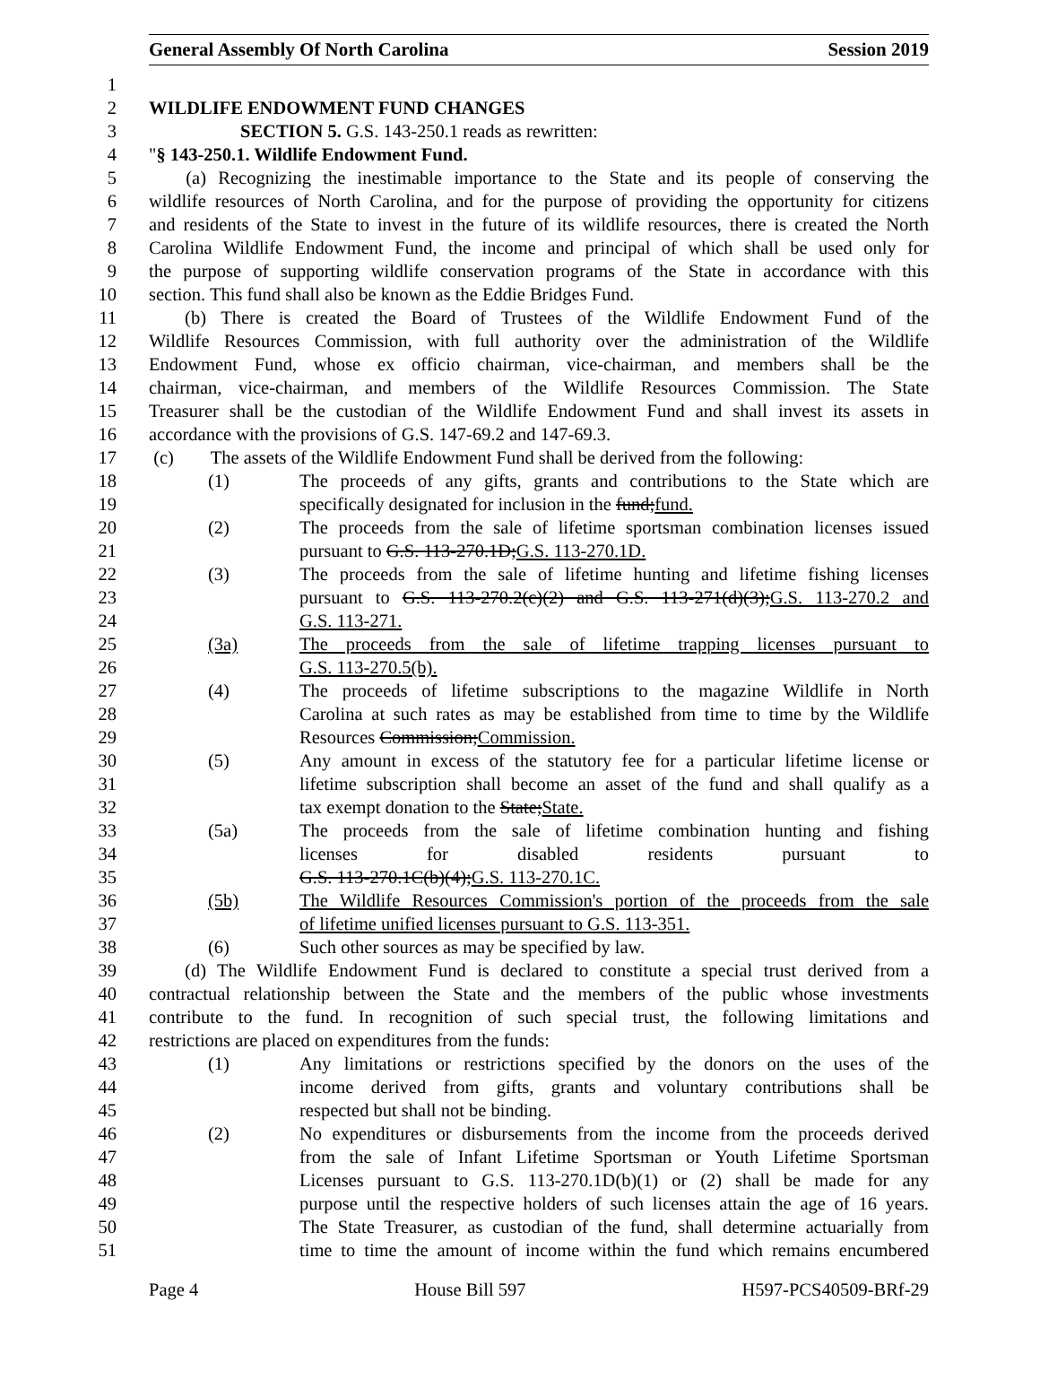General Assembly Of North Carolina Session 2019
1
2 WILDLIFE ENDOWMENT FUND CHANGES
3 SECTION 5. G.S. 143-250.1 reads as rewritten:
4 "§ 143-250.1. Wildlife Endowment Fund.
5 (a) Recognizing the inestimable importance to the State and its people of conserving the
6 wildlife resources of North Carolina, and for the purpose of providing the opportunity for citizens
7 and residents of the State to invest in the future of its wildlife resources, there is created the North
8 Carolina Wildlife Endowment Fund, the income and principal of which shall be used only for
9 the purpose of supporting wildlife conservation programs of the State in accordance with this
10 section. This fund shall also be known as the Eddie Bridges Fund.
11 (b) There is created the Board of Trustees of the Wildlife Endowment Fund of the
12 Wildlife Resources Commission, with full authority over the administration of the Wildlife
13 Endowment Fund, whose ex officio chairman, vice-chairman, and members shall be the
14 chairman, vice-chairman, and members of the Wildlife Resources Commission. The State
15 Treasurer shall be the custodian of the Wildlife Endowment Fund and shall invest its assets in
16 accordance with the provisions of G.S. 147-69.2 and 147-69.3.
17 (c) The assets of the Wildlife Endowment Fund shall be derived from the following:
18 (1) The proceeds of any gifts, grants and contributions to the State which are
19 specifically designated for inclusion in the fund;fund.
20 (2) The proceeds from the sale of lifetime sportsman combination licenses issued
21 pursuant to G.S. 113-270.1D;G.S. 113-270.1D.
22 (3) The proceeds from the sale of lifetime hunting and lifetime fishing licenses
23 pursuant to G.S. 113-270.2(c)(2) and G.S. 113-271(d)(3);G.S. 113-270.2 and
24 G.S. 113-271.
25 (3a) The proceeds from the sale of lifetime trapping licenses pursuant to
26 G.S. 113-270.5(b).
27 (4) The proceeds of lifetime subscriptions to the magazine Wildlife in North
28 Carolina at such rates as may be established from time to time by the Wildlife
29 Resources Commission;Commission.
30 (5) Any amount in excess of the statutory fee for a particular lifetime license or
31 lifetime subscription shall become an asset of the fund and shall qualify as a
32 tax exempt donation to the State;State.
33 (5a) The proceeds from the sale of lifetime combination hunting and fishing
34 licenses for disabled residents pursuant to
35 G.S. 113-270.1C(b)(4);G.S. 113-270.1C.
36 (5b) The Wildlife Resources Commission's portion of the proceeds from the sale
37 of lifetime unified licenses pursuant to G.S. 113-351.
38 (6) Such other sources as may be specified by law.
39 (d) The Wildlife Endowment Fund is declared to constitute a special trust derived from a
40 contractual relationship between the State and the members of the public whose investments
41 contribute to the fund. In recognition of such special trust, the following limitations and
42 restrictions are placed on expenditures from the funds:
43 (1) Any limitations or restrictions specified by the donors on the uses of the
44 income derived from gifts, grants and voluntary contributions shall be
45 respected but shall not be binding.
46 (2) No expenditures or disbursements from the income from the proceeds derived
47 from the sale of Infant Lifetime Sportsman or Youth Lifetime Sportsman
48 Licenses pursuant to G.S. 113-270.1D(b)(1) or (2) shall be made for any
49 purpose until the respective holders of such licenses attain the age of 16 years.
50 The State Treasurer, as custodian of the fund, shall determine actuarially from
51 time to time the amount of income within the fund which remains encumbered
Page 4 House Bill 597 H597-PCS40509-BRf-29